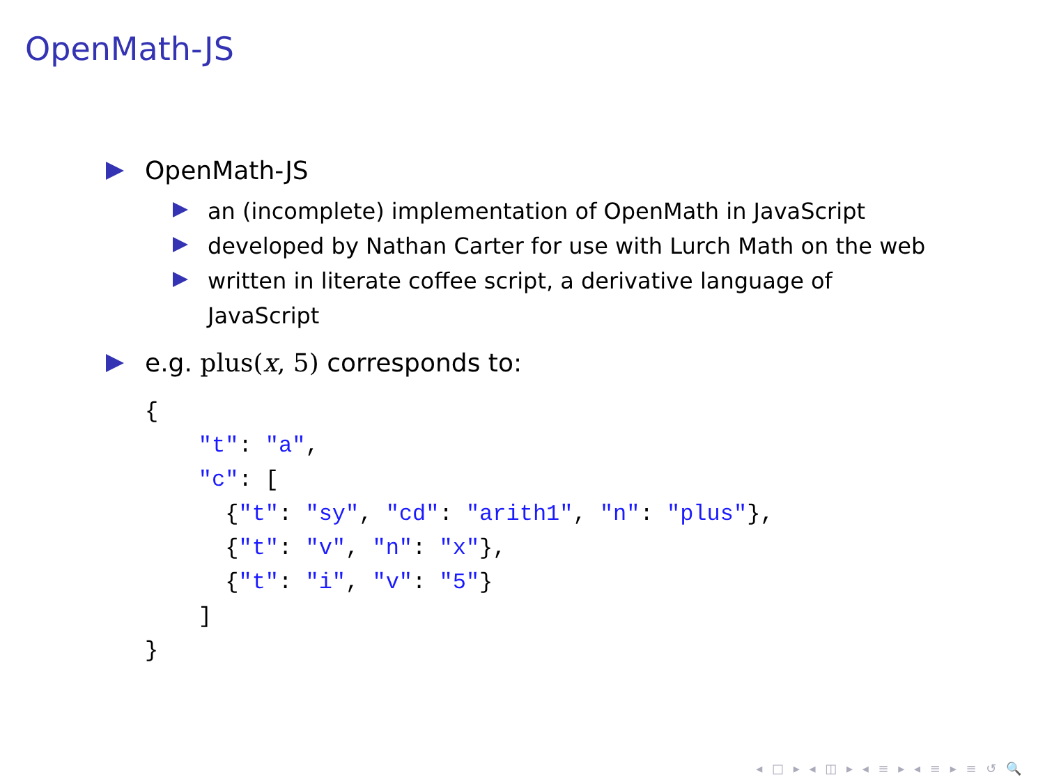OpenMath-JS
OpenMath-JS
an (incomplete) implementation of OpenMath in JavaScript
developed by Nathan Carter for use with Lurch Math on the web
written in literate coffee script, a derivative language of JavaScript
e.g. plus(x, 5) corresponds to:
{
    "t": "a",
    "c": [
      {"t": "sy", "cd": "arith1", "n": "plus"},
      {"t": "v", "n": "x"},
      {"t": "i", "v": "5"}
    ]
}
◂ □ ▸ ◂ ◫ ▸ ◂ ≡ ▸ ◂ ≡ ▸ ≡ ↺ 🔍